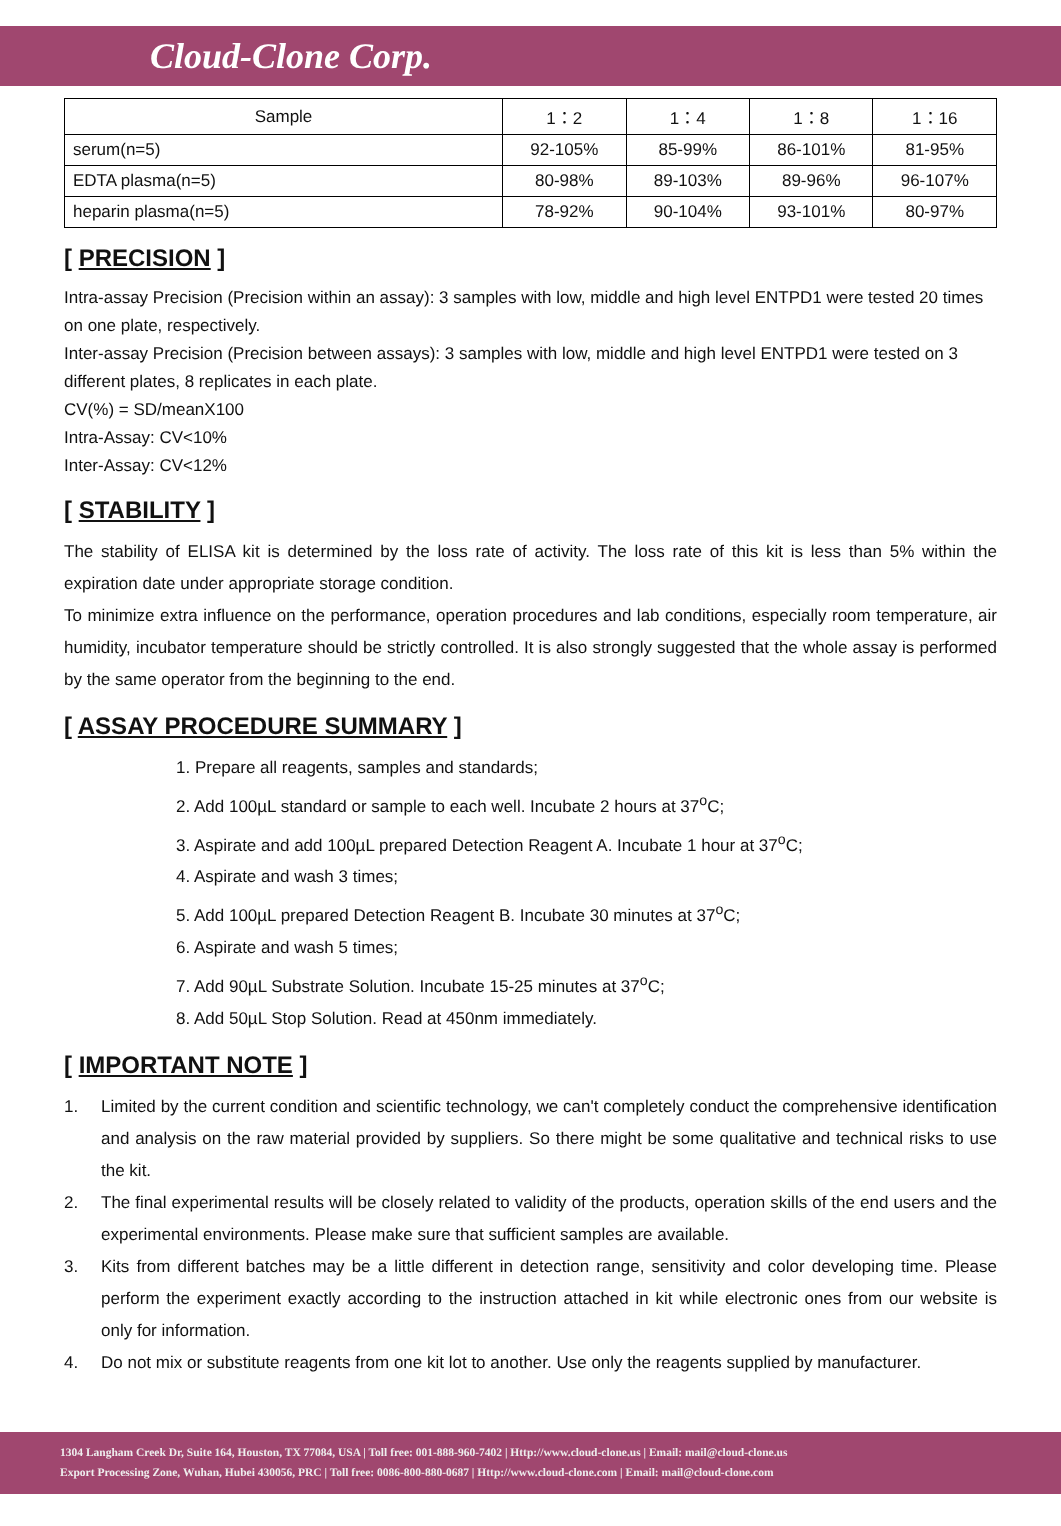Cloud-Clone Corp.
| Sample | 1：2 | 1：4 | 1：8 | 1：16 |
| --- | --- | --- | --- | --- |
| serum(n=5) | 92-105% | 85-99% | 86-101% | 81-95% |
| EDTA plasma(n=5) | 80-98% | 89-103% | 89-96% | 96-107% |
| heparin plasma(n=5) | 78-92% | 90-104% | 93-101% | 80-97% |
[ PRECISION ]
Intra-assay Precision (Precision within an assay): 3 samples with low, middle and high level ENTPD1 were tested 20 times on one plate, respectively.
Inter-assay Precision (Precision between assays): 3 samples with low, middle and high level ENTPD1 were tested on 3 different plates, 8 replicates in each plate.
CV(%) = SD/meanX100
Intra-Assay: CV<10%
Inter-Assay: CV<12%
[ STABILITY ]
The stability of ELISA kit is determined by the loss rate of activity. The loss rate of this kit is less than 5% within the expiration date under appropriate storage condition.
To minimize extra influence on the performance, operation procedures and lab conditions, especially room temperature, air humidity, incubator temperature should be strictly controlled. It is also strongly suggested that the whole assay is performed by the same operator from the beginning to the end.
[ ASSAY PROCEDURE SUMMARY ]
1. Prepare all reagents, samples and standards;
2. Add 100µL standard or sample to each well. Incubate 2 hours at 37<sup>o</sup>C;
3. Aspirate and add 100µL prepared Detection Reagent A. Incubate 1 hour at 37<sup>o</sup>C;
4. Aspirate and wash 3 times;
5. Add 100µL prepared Detection Reagent B. Incubate 30 minutes at 37<sup>o</sup>C;
6. Aspirate and wash 5 times;
7. Add 90µL Substrate Solution. Incubate 15-25 minutes at 37<sup>o</sup>C;
8. Add 50µL Stop Solution. Read at 450nm immediately.
[ IMPORTANT NOTE ]
1. Limited by the current condition and scientific technology, we can't completely conduct the comprehensive identification and analysis on the raw material provided by suppliers. So there might be some qualitative and technical risks to use the kit.
2. The final experimental results will be closely related to validity of the products, operation skills of the end users and the experimental environments. Please make sure that sufficient samples are available.
3. Kits from different batches may be a little different in detection range, sensitivity and color developing time. Please perform the experiment exactly according to the instruction attached in kit while electronic ones from our website is only for information.
4. Do not mix or substitute reagents from one kit lot to another. Use only the reagents supplied by manufacturer.
1304 Langham Creek Dr, Suite 164, Houston, TX 77084, USA | Toll free: 001-888-960-7402 | Http://www.cloud-clone.us | Email: mail@cloud-clone.us
Export Processing Zone, Wuhan, Hubei 430056, PRC | Toll free: 0086-800-880-0687 | Http://www.cloud-clone.com | Email: mail@cloud-clone.com